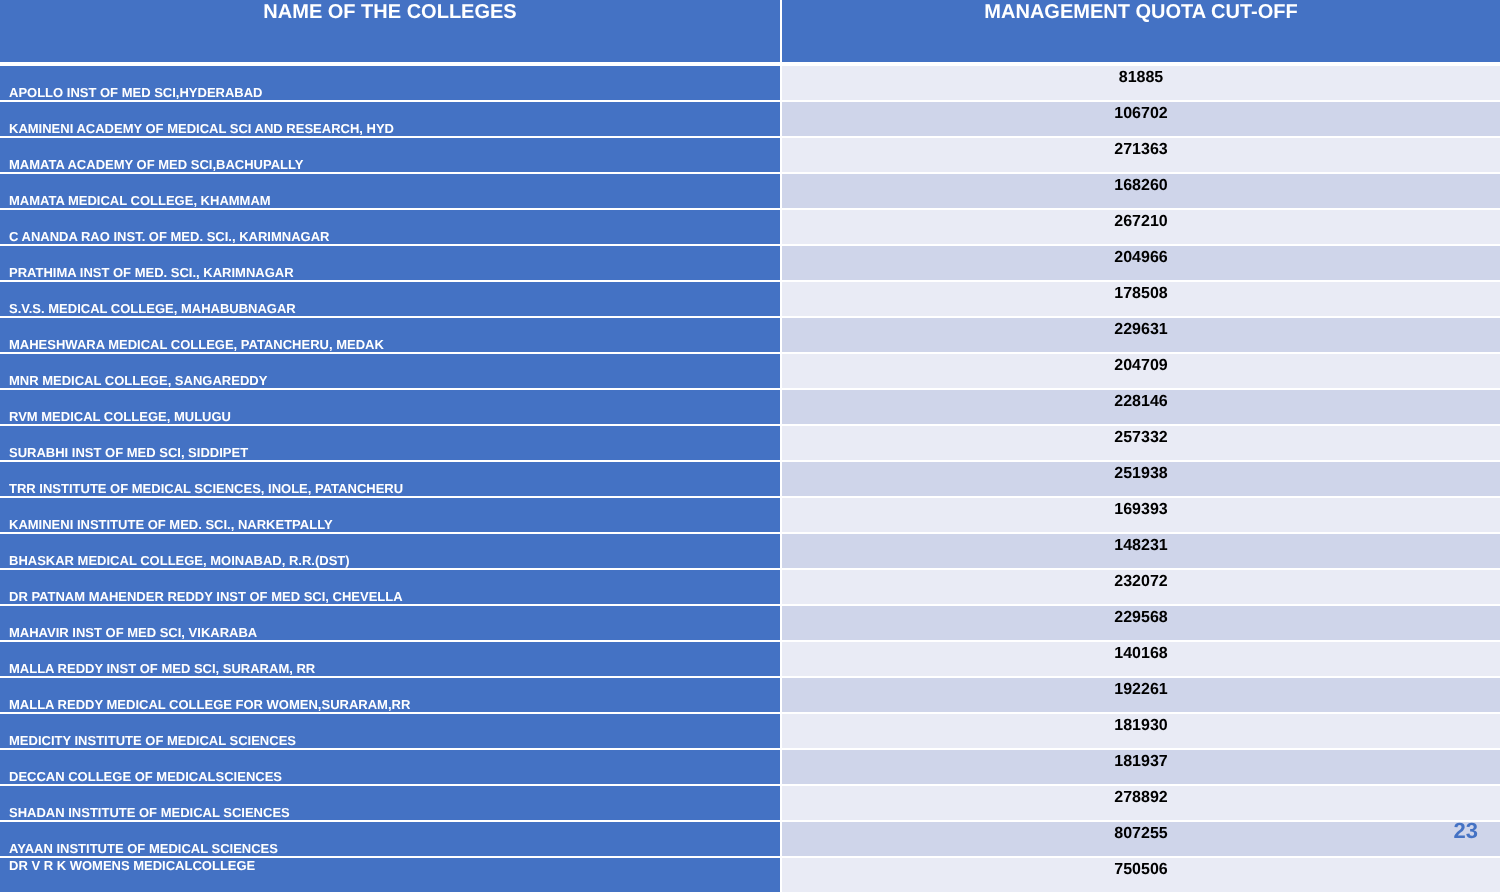| NAME OF THE COLLEGES | MANAGEMENT QUOTA CUT-OFF |
| --- | --- |
| APOLLO INST OF MED SCI,HYDERABAD | 81885 |
| KAMINENI ACADEMY OF MEDICAL SCI AND RESEARCH, HYD | 106702 |
| MAMATA ACADEMY OF MED SCI,BACHUPALLY | 271363 |
| MAMATA MEDICAL COLLEGE, KHAMMAM | 168260 |
| C ANANDA RAO INST. OF MED. SCI., KARIMNAGAR | 267210 |
| PRATHIMA INST OF MED. SCI., KARIMNAGAR | 204966 |
| S.V.S. MEDICAL COLLEGE, MAHABUBNAGAR | 178508 |
| MAHESHWARA MEDICAL COLLEGE, PATANCHERU, MEDAK | 229631 |
| MNR MEDICAL COLLEGE, SANGAREDDY | 204709 |
| RVM MEDICAL COLLEGE, MULUGU | 228146 |
| SURABHI INST OF MED SCI, SIDDIPET | 257332 |
| TRR INSTITUTE OF MEDICAL SCIENCES, INOLE, PATANCHERU | 251938 |
| KAMINENI INSTITUTE OF MED. SCI., NARKETPALLY | 169393 |
| BHASKAR MEDICAL COLLEGE, MOINABAD, R.R.(DST) | 148231 |
| DR PATNAM MAHENDER REDDY INST OF MED SCI, CHEVELLA | 232072 |
| MAHAVIR INST OF MED SCI, VIKARABA | 229568 |
| MALLA REDDY INST OF MED SCI, SURARAM, RR | 140168 |
| MALLA REDDY MEDICAL COLLEGE FOR WOMEN,SURARAM,RR | 192261 |
| MEDICITY INSTITUTE OF MEDICAL SCIENCES | 181930 |
| DECCAN COLLEGE OF MEDICALSCIENCES | 181937 |
| SHADAN INSTITUTE OF MEDICAL SCIENCES | 278892 |
| AYAAN INSTITUTE OF MEDICAL SCIENCES | 807255 |
| DR V R K WOMENS MEDICALCOLLEGE | 750506 |
23